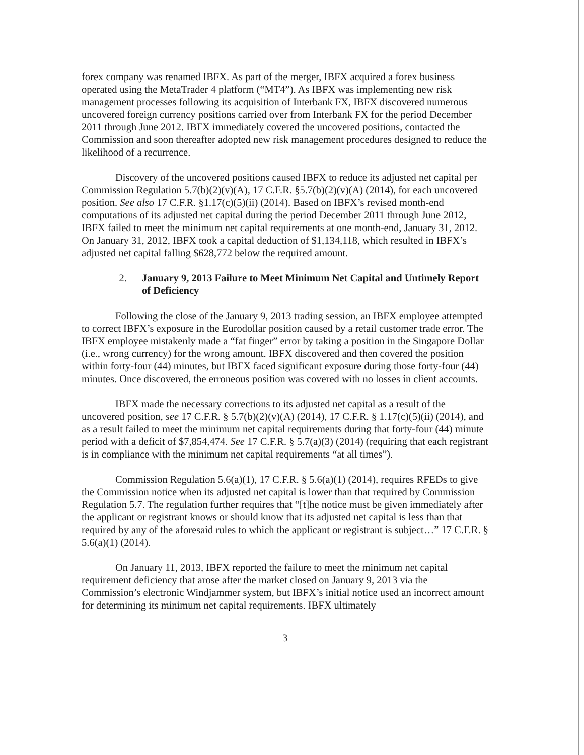forex company was renamed IBFX. As part of the merger, IBFX acquired a forex business operated using the MetaTrader 4 platform (“MT4”). As IBFX was implementing new risk management processes following its acquisition of Interbank FX, IBFX discovered numerous uncovered foreign currency positions carried over from Interbank FX for the period December 2011 through June 2012. IBFX immediately covered the uncovered positions, contacted the Commission and soon thereafter adopted new risk management procedures designed to reduce the likelihood of a recurrence.
Discovery of the uncovered positions caused IBFX to reduce its adjusted net capital per Commission Regulation 5.7(b)(2)(v)(A), 17 C.F.R. §5.7(b)(2)(v)(A) (2014), for each uncovered position. See also 17 C.F.R. §1.17(c)(5)(ii) (2014). Based on IBFX’s revised month-end computations of its adjusted net capital during the period December 2011 through June 2012, IBFX failed to meet the minimum net capital requirements at one month-end, January 31, 2012. On January 31, 2012, IBFX took a capital deduction of $1,134,118, which resulted in IBFX’s adjusted net capital falling $628,772 below the required amount.
2. January 9, 2013 Failure to Meet Minimum Net Capital and Untimely Report of Deficiency
Following the close of the January 9, 2013 trading session, an IBFX employee attempted to correct IBFX’s exposure in the Eurodollar position caused by a retail customer trade error. The IBFX employee mistakenly made a “fat finger” error by taking a position in the Singapore Dollar (i.e., wrong currency) for the wrong amount. IBFX discovered and then covered the position within forty-four (44) minutes, but IBFX faced significant exposure during those forty-four (44) minutes. Once discovered, the erroneous position was covered with no losses in client accounts.
IBFX made the necessary corrections to its adjusted net capital as a result of the uncovered position, see 17 C.F.R. § 5.7(b)(2)(v)(A) (2014), 17 C.F.R. § 1.17(c)(5)(ii) (2014), and as a result failed to meet the minimum net capital requirements during that forty-four (44) minute period with a deficit of $7,854,474. See 17 C.F.R. § 5.7(a)(3) (2014) (requiring that each registrant is in compliance with the minimum net capital requirements “at all times”).
Commission Regulation 5.6(a)(1), 17 C.F.R. § 5.6(a)(1) (2014), requires RFEDs to give the Commission notice when its adjusted net capital is lower than that required by Commission Regulation 5.7. The regulation further requires that “[t]he notice must be given immediately after the applicant or registrant knows or should know that its adjusted net capital is less than that required by any of the aforesaid rules to which the applicant or registrant is subject…” 17 C.F.R. § 5.6(a)(1) (2014).
On January 11, 2013, IBFX reported the failure to meet the minimum net capital requirement deficiency that arose after the market closed on January 9, 2013 via the Commission’s electronic Windjammer system, but IBFX’s initial notice used an incorrect amount for determining its minimum net capital requirements. IBFX ultimately
3